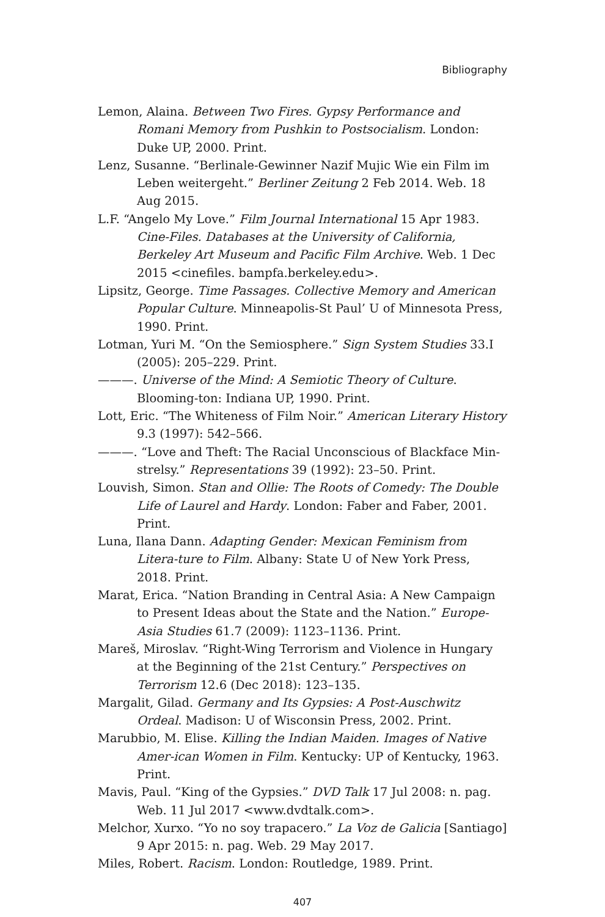Bibliography
Lemon, Alaina. Between Two Fires. Gypsy Performance and Romani Memory from Pushkin to Postsocialism. London: Duke UP, 2000. Print.
Lenz, Susanne. “Berlinale-Gewinner Nazif Mujic Wie ein Film im Leben weitergeht.” Berliner Zeitung 2 Feb 2014. Web. 18 Aug 2015.
L.F. “Angelo My Love.” Film Journal International 15 Apr 1983. Cine-Files. Databases at the University of California, Berkeley Art Museum and Pacific Film Archive. Web. 1 Dec 2015 <cinefiles. bampfa.berkeley.edu>.
Lipsitz, George. Time Passages. Collective Memory and American Popular Culture. Minneapolis-St Paul’ U of Minnesota Press, 1990. Print.
Lotman, Yuri M. “On the Semiosphere.” Sign System Studies 33.I (2005): 205–229. Print.
———. Universe of the Mind: A Semiotic Theory of Culture. Blooming-ton: Indiana UP, 1990. Print.
Lott, Eric. “The Whiteness of Film Noir.” American Literary History 9.3 (1997): 542–566.
———. “Love and Theft: The Racial Unconscious of Blackface Min-strelsy.” Representations 39 (1992): 23–50. Print.
Louvish, Simon. Stan and Ollie: The Roots of Comedy: The Double Life of Laurel and Hardy. London: Faber and Faber, 2001. Print.
Luna, Ilana Dann. Adapting Gender: Mexican Feminism from Litera-ture to Film. Albany: State U of New York Press, 2018. Print.
Marat, Erica. “Nation Branding in Central Asia: A New Campaign to Present Ideas about the State and the Nation.” Europe-Asia Studies 61.7 (2009): 1123–1136. Print.
Mareš, Miroslav. “Right-Wing Terrorism and Violence in Hungary at the Beginning of the 21st Century.” Perspectives on Terrorism 12.6 (Dec 2018): 123–135.
Margalit, Gilad. Germany and Its Gypsies: A Post-Auschwitz Ordeal. Madison: U of Wisconsin Press, 2002. Print.
Marubbio, M. Elise. Killing the Indian Maiden. Images of Native Amer-ican Women in Film. Kentucky: UP of Kentucky, 1963. Print.
Mavis, Paul. “King of the Gypsies.” DVD Talk 17 Jul 2008: n. pag. Web. 11 Jul 2017 <www.dvdtalk.com>.
Melchor, Xurxo. “Yo no soy trapacero.” La Voz de Galicia [Santiago] 9 Apr 2015: n. pag. Web. 29 May 2017.
Miles, Robert. Racism. London: Routledge, 1989. Print.
407